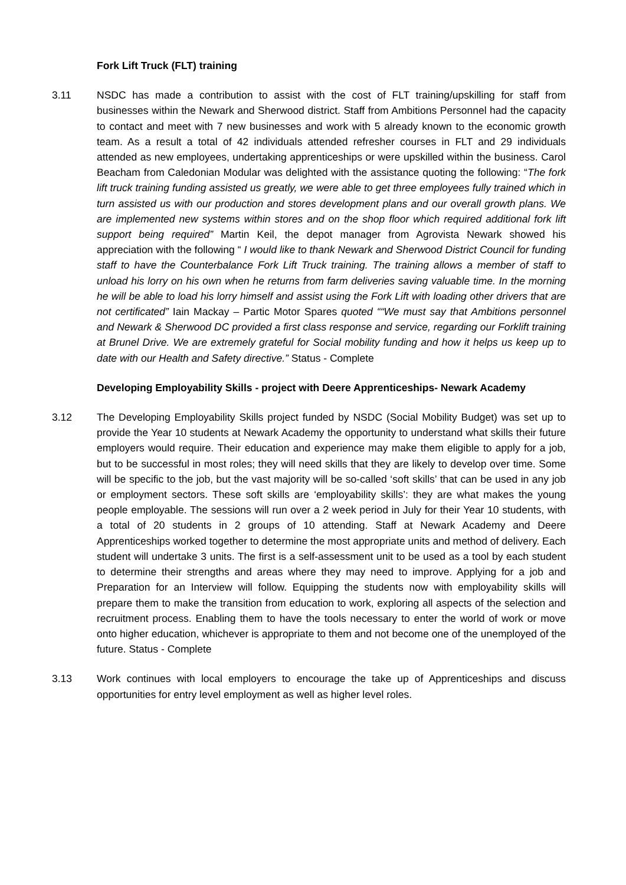Fork Lift Truck (FLT) training
3.11 NSDC has made a contribution to assist with the cost of FLT training/upskilling for staff from businesses within the Newark and Sherwood district. Staff from Ambitions Personnel had the capacity to contact and meet with 7 new businesses and work with 5 already known to the economic growth team. As a result a total of 42 individuals attended refresher courses in FLT and 29 individuals attended as new employees, undertaking apprenticeships or were upskilled within the business. Carol Beacham from Caledonian Modular was delighted with the assistance quoting the following: “The fork lift truck training funding assisted us greatly, we were able to get three employees fully trained which in turn assisted us with our production and stores development plans and our overall growth plans. We are implemented new systems within stores and on the shop floor which required additional fork lift support being required” Martin Keil, the depot manager from Agrovista Newark showed his appreciation with the following “ I would like to thank Newark and Sherwood District Council for funding staff to have the Counterbalance Fork Lift Truck training. The training allows a member of staff to unload his lorry on his own when he returns from farm deliveries saving valuable time. In the morning he will be able to load his lorry himself and assist using the Fork Lift with loading other drivers that are not certificated” Iain Mackay – Partic Motor Spares quoted ““We must say that Ambitions personnel and Newark & Sherwood DC provided a first class response and service, regarding our Forklift training at Brunel Drive. We are extremely grateful for Social mobility funding and how it helps us keep up to date with our Health and Safety directive.” Status - Complete
Developing Employability Skills - project with Deere Apprenticeships- Newark Academy
3.12 The Developing Employability Skills project funded by NSDC (Social Mobility Budget) was set up to provide the Year 10 students at Newark Academy the opportunity to understand what skills their future employers would require. Their education and experience may make them eligible to apply for a job, but to be successful in most roles; they will need skills that they are likely to develop over time. Some will be specific to the job, but the vast majority will be so-called ‘soft skills’ that can be used in any job or employment sectors. These soft skills are ‘employability skills’: they are what makes the young people employable. The sessions will run over a 2 week period in July for their Year 10 students, with a total of 20 students in 2 groups of 10 attending. Staff at Newark Academy and Deere Apprenticeships worked together to determine the most appropriate units and method of delivery. Each student will undertake 3 units. The first is a self-assessment unit to be used as a tool by each student to determine their strengths and areas where they may need to improve. Applying for a job and Preparation for an Interview will follow. Equipping the students now with employability skills will prepare them to make the transition from education to work, exploring all aspects of the selection and recruitment process. Enabling them to have the tools necessary to enter the world of work or move onto higher education, whichever is appropriate to them and not become one of the unemployed of the future. Status - Complete
3.13 Work continues with local employers to encourage the take up of Apprenticeships and discuss opportunities for entry level employment as well as higher level roles.